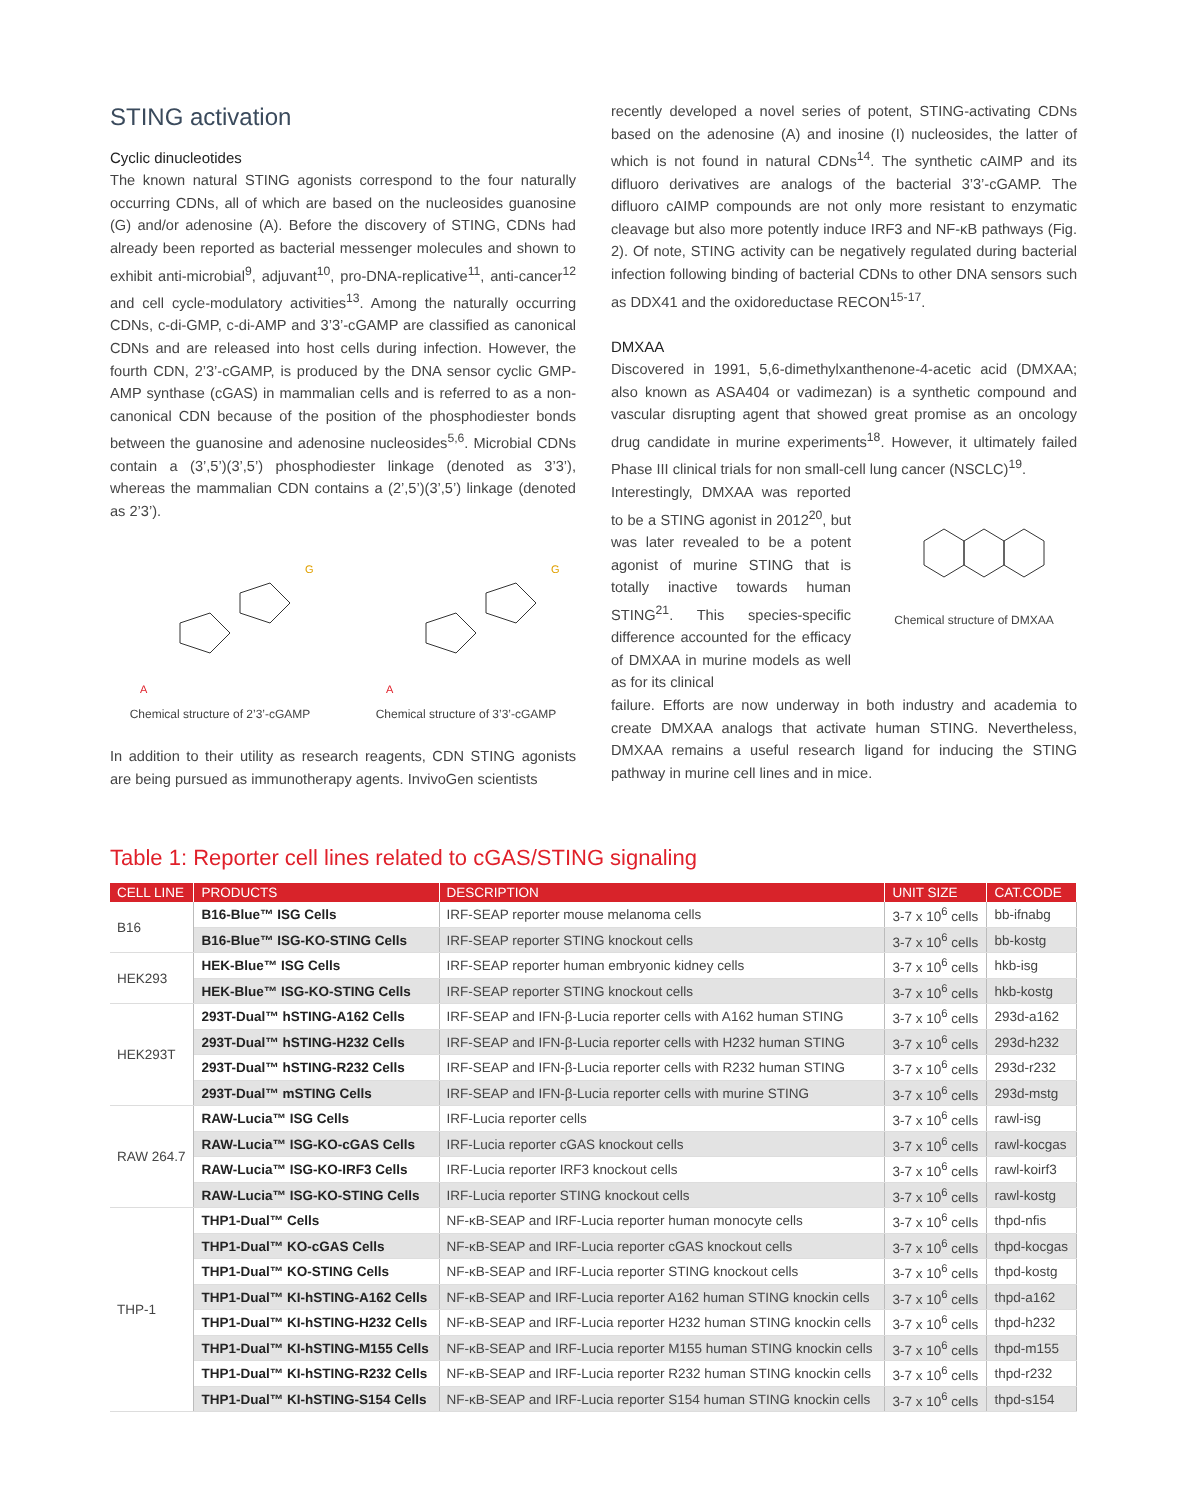STING activation
Cyclic dinucleotides
The known natural STING agonists correspond to the four naturally occurring CDNs, all of which are based on the nucleosides guanosine (G) and/or adenosine (A). Before the discovery of STING, CDNs had already been reported as bacterial messenger molecules and shown to exhibit anti-microbial<sup>9</sup>, adjuvant<sup>10</sup>, pro-DNA-replicative<sup>11</sup>, anti-cancer<sup>12</sup> and cell cycle-modulatory activities<sup>13</sup>. Among the naturally occurring CDNs, c-di-GMP, c-di-AMP and 3’3’-cGAMP are classified as canonical CDNs and are released into host cells during infection. However, the fourth CDN, 2’3’-cGAMP, is produced by the DNA sensor cyclic GMP-AMP synthase (cGAS) in mammalian cells and is referred to as a non-canonical CDN because of the position of the phosphodiester bonds between the guanosine and adenosine nucleosides<sup>5,6</sup>. Microbial CDNs contain a (3’,5’)(3’,5’) phosphodiester linkage (denoted as 3’3’), whereas the mammalian CDN contains a (2’,5’)(3’,5’) linkage (denoted as 2’3’).
A
G
Chemical structure of 2’3’-cGAMP
A
G
Chemical structure of 3’3’-cGAMP
In addition to their utility as research reagents, CDN STING agonists are being pursued as immunotherapy agents. InvivoGen scientists
recently developed a novel series of potent, STING-activating CDNs based on the adenosine (A) and inosine (I) nucleosides, the latter of which is not found in natural CDNs<sup>14</sup>. The synthetic cAIMP and its difluoro derivatives are analogs of the bacterial 3’3’-cGAMP. The difluoro cAIMP compounds are not only more resistant to enzymatic cleavage but also more potently induce IRF3 and NF-κB pathways (Fig. 2). Of note, STING activity can be negatively regulated during bacterial infection following binding of bacterial CDNs to other DNA sensors such as DDX41 and the oxidoreductase RECON<sup>15-17</sup>.
DMXAA
Discovered in 1991, 5,6-dimethylxanthenone-4-acetic acid (DMXAA; also known as ASA404 or vadimezan) is a synthetic compound and vascular disrupting agent that showed great promise as an oncology drug candidate in murine experiments<sup>18</sup>. However, it ultimately failed Phase III clinical trials for non small-cell lung cancer (NSCLC)<sup>19</sup>.
Interestingly, DMXAA was reported to be a STING agonist in 2012<sup>20</sup>, but was later revealed to be a potent agonist of murine STING that is totally inactive towards human STING<sup>21</sup>. This species-specific difference accounted for the efficacy of DMXAA in murine models as well as for its clinical
Chemical structure of DMXAA
failure. Efforts are now underway in both industry and academia to create DMXAA analogs that activate human STING. Nevertheless, DMXAA remains a useful research ligand for inducing the STING pathway in murine cell lines and in mice.
Table 1: Reporter cell lines related to cGAS/STING signaling
| CELL LINE | PRODUCTS | DESCRIPTION | UNIT SIZE | CAT.CODE |
| --- | --- | --- | --- | --- |
| B16 | B16-Blue™ ISG Cells | IRF-SEAP reporter mouse melanoma cells | 3-7 x 10<sup>6</sup> cells | bb-ifnabg |
| | B16-Blue™ ISG-KO-STING Cells | IRF-SEAP reporter STING knockout cells | 3-7 x 10<sup>6</sup> cells | bb-kostg |
| HEK293 | HEK-Blue™ ISG Cells | IRF-SEAP reporter human embryonic kidney cells | 3-7 x 10<sup>6</sup> cells | hkb-isg |
| | HEK-Blue™ ISG-KO-STING Cells | IRF-SEAP reporter STING knockout cells | 3-7 x 10<sup>6</sup> cells | hkb-kostg |
| HEK293T | 293T-Dual™ hSTING-A162 Cells | IRF-SEAP and IFN-β-Lucia reporter cells with A162 human STING | 3-7 x 10<sup>6</sup> cells | 293d-a162 |
| | 293T-Dual™ hSTING-H232 Cells | IRF-SEAP and IFN-β-Lucia reporter cells with H232 human STING | 3-7 x 10<sup>6</sup> cells | 293d-h232 |
| | 293T-Dual™ hSTING-R232 Cells | IRF-SEAP and IFN-β-Lucia reporter cells with R232 human STING | 3-7 x 10<sup>6</sup> cells | 293d-r232 |
| | 293T-Dual™ mSTING Cells | IRF-SEAP and IFN-β-Lucia reporter cells with murine STING | 3-7 x 10<sup>6</sup> cells | 293d-mstg |
| RAW 264.7 | RAW-Lucia™ ISG Cells | IRF-Lucia reporter cells | 3-7 x 10<sup>6</sup> cells | rawl-isg |
| | RAW-Lucia™ ISG-KO-cGAS Cells | IRF-Lucia reporter cGAS knockout cells | 3-7 x 10<sup>6</sup> cells | rawl-kocgas |
| | RAW-Lucia™ ISG-KO-IRF3 Cells | IRF-Lucia reporter IRF3 knockout cells | 3-7 x 10<sup>6</sup> cells | rawl-koirf3 |
| | RAW-Lucia™ ISG-KO-STING Cells | IRF-Lucia reporter STING knockout cells | 3-7 x 10<sup>6</sup> cells | rawl-kostg |
| THP-1 | THP1-Dual™ Cells | NF-κB-SEAP and IRF-Lucia reporter human monocyte cells | 3-7 x 10<sup>6</sup> cells | thpd-nfis |
| | THP1-Dual™ KO-cGAS Cells | NF-κB-SEAP and IRF-Lucia reporter cGAS knockout cells | 3-7 x 10<sup>6</sup> cells | thpd-kocgas |
| | THP1-Dual™ KO-STING Cells | NF-κB-SEAP and IRF-Lucia reporter STING knockout cells | 3-7 x 10<sup>6</sup> cells | thpd-kostg |
| | THP1-Dual™ KI-hSTING-A162 Cells | NF-κB-SEAP and IRF-Lucia reporter A162 human STING knockin cells | 3-7 x 10<sup>6</sup> cells | thpd-a162 |
| | THP1-Dual™ KI-hSTING-H232 Cells | NF-κB-SEAP and IRF-Lucia reporter H232 human STING knockin cells | 3-7 x 10<sup>6</sup> cells | thpd-h232 |
| | THP1-Dual™ KI-hSTING-M155 Cells | NF-κB-SEAP and IRF-Lucia reporter M155 human STING knockin cells | 3-7 x 10<sup>6</sup> cells | thpd-m155 |
| | THP1-Dual™ KI-hSTING-R232 Cells | NF-κB-SEAP and IRF-Lucia reporter R232 human STING knockin cells | 3-7 x 10<sup>6</sup> cells | thpd-r232 |
| | THP1-Dual™ KI-hSTING-S154 Cells | NF-κB-SEAP and IRF-Lucia reporter S154 human STING knockin cells | 3-7 x 10<sup>6</sup> cells | thpd-s154 |